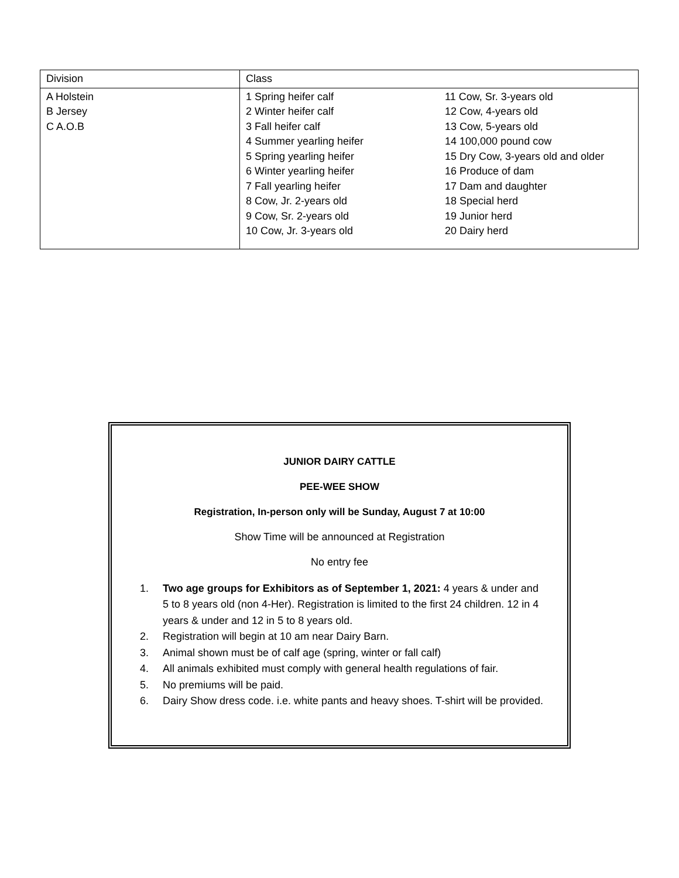| Division | Class | |
| A Holstein B Jersey C A.O.B | 1 Spring heifer calf 2 Winter heifer calf 3 Fall heifer calf 4 Summer yearling heifer 5 Spring yearling heifer 6 Winter yearling heifer 7 Fall yearling heifer 8 Cow, Jr. 2-years old 9 Cow, Sr. 2-years old 10 Cow, Jr. 3-years old | 11 Cow, Sr. 3-years old 12 Cow, 4-years old 13 Cow, 5-years old 14 100,000 pound cow 15 Dry Cow, 3-years old and older 16 Produce of dam 17 Dam and daughter 18 Special herd 19 Junior herd 20 Dairy herd |
JUNIOR DAIRY CATTLE
PEE-WEE SHOW
Registration, In-person only will be Sunday, August 7 at 10:00
Show Time will be announced at Registration
No entry fee
1. Two age groups for Exhibitors as of September 1, 2021: 4 years & under and 5 to 8 years old (non 4-Her). Registration is limited to the first 24 children. 12 in 4 years & under and 12 in 5 to 8 years old.
2. Registration will begin at 10 am near Dairy Barn.
3. Animal shown must be of calf age (spring, winter or fall calf)
4. All animals exhibited must comply with general health regulations of fair.
5. No premiums will be paid.
6. Dairy Show dress code. i.e. white pants and heavy shoes. T-shirt will be provided.